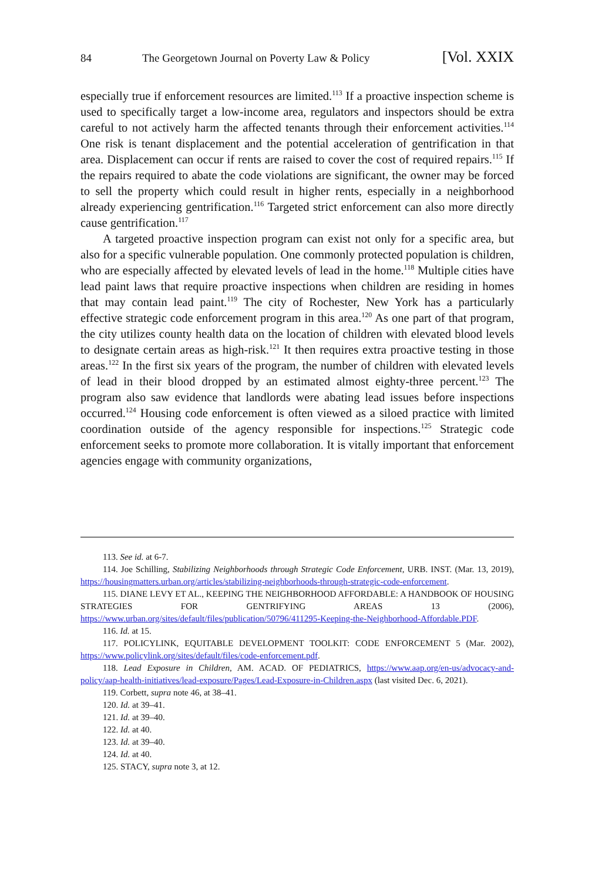84 The Georgetown Journal on Poverty Law & Policy [Vol. XXIX
especially true if enforcement resources are limited.<sup>113</sup> If a proactive inspection scheme is used to specifically target a low-income area, regulators and inspectors should be extra careful to not actively harm the affected tenants through their enforcement activities.<sup>114</sup> One risk is tenant displacement and the potential acceleration of gentrification in that area. Displacement can occur if rents are raised to cover the cost of required repairs.<sup>115</sup> If the repairs required to abate the code violations are significant, the owner may be forced to sell the property which could result in higher rents, especially in a neighborhood already experiencing gentrification.<sup>116</sup> Targeted strict enforcement can also more directly cause gentrification.<sup>117</sup>
A targeted proactive inspection program can exist not only for a specific area, but also for a specific vulnerable population. One commonly protected population is children, who are especially affected by elevated levels of lead in the home.<sup>118</sup> Multiple cities have lead paint laws that require proactive inspections when children are residing in homes that may contain lead paint.<sup>119</sup> The city of Rochester, New York has a particularly effective strategic code enforcement program in this area.<sup>120</sup> As one part of that program, the city utilizes county health data on the location of children with elevated blood levels to designate certain areas as high-risk.<sup>121</sup> It then requires extra proactive testing in those areas.<sup>122</sup> In the first six years of the program, the number of children with elevated levels of lead in their blood dropped by an estimated almost eighty-three percent.<sup>123</sup> The program also saw evidence that landlords were abating lead issues before inspections occurred.<sup>124</sup> Housing code enforcement is often viewed as a siloed practice with limited coordination outside of the agency responsible for inspections.<sup>125</sup> Strategic code enforcement seeks to promote more collaboration. It is vitally important that enforcement agencies engage with community organizations,
113. See id. at 6-7.
114. Joe Schilling, Stabilizing Neighborhoods through Strategic Code Enforcement, URB. INST. (Mar. 13, 2019), https://housingmatters.urban.org/articles/stabilizing-neighborhoods-through-strategic-code-enforcement.
115. DIANE LEVY ET AL., KEEPING THE NEIGHBORHOOD AFFORDABLE: A HANDBOOK OF HOUSING STRATEGIES FOR GENTRIFYING AREAS 13 (2006), https://www.urban.org/sites/default/files/publication/50796/411295-Keeping-the-Neighborhood-Affordable.PDF.
116. Id. at 15.
117. POLICYLINK, EQUITABLE DEVELOPMENT TOOLKIT: CODE ENFORCEMENT 5 (Mar. 2002), https://www.policylink.org/sites/default/files/code-enforcement.pdf.
118. Lead Exposure in Children, AM. ACAD. OF PEDIATRICS, https://www.aap.org/en-us/advocacy-and-policy/aap-health-initiatives/lead-exposure/Pages/Lead-Exposure-in-Children.aspx (last visited Dec. 6, 2021).
119. Corbett, supra note 46, at 38–41.
120. Id. at 39–41.
121. Id. at 39–40.
122. Id. at 40.
123. Id. at 39–40.
124. Id. at 40.
125. STACY, supra note 3, at 12.